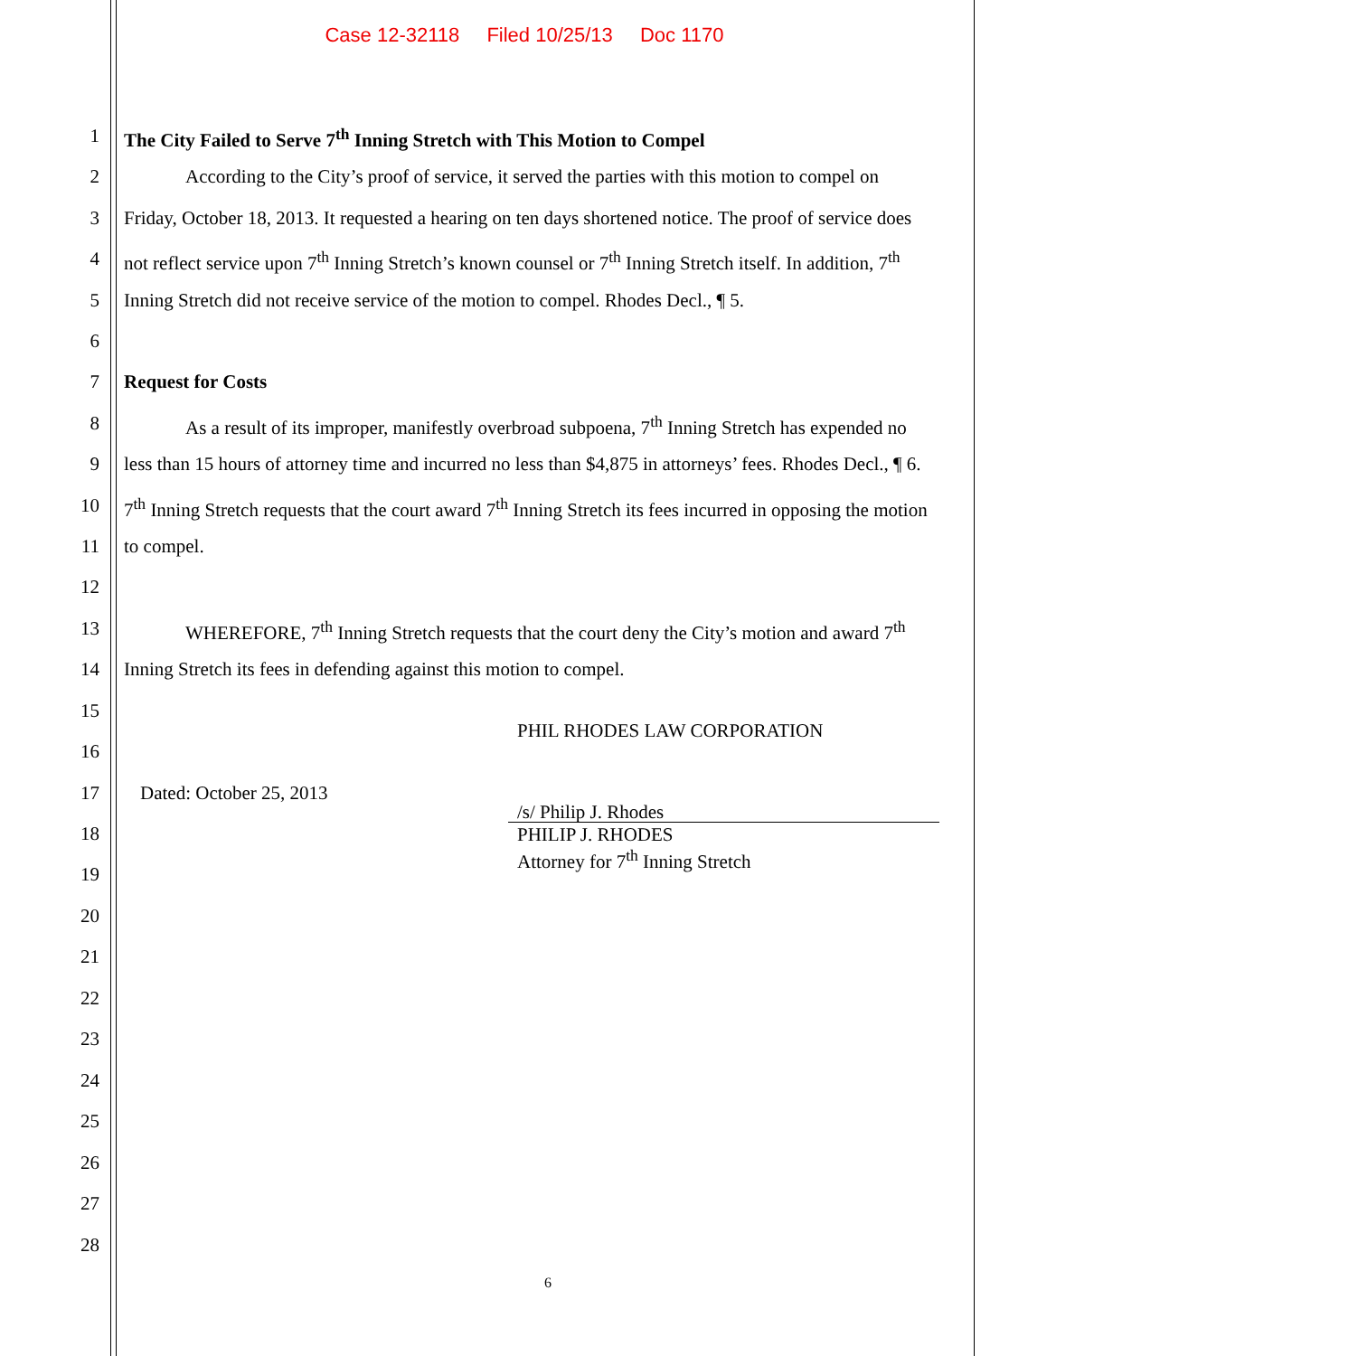Case 12-32118 Filed 10/25/13 Doc 1170
1 The City Failed to Serve 7<sup>th</sup> Inning Stretch with This Motion to Compel
2 According to the City’s proof of service, it served the parties with this motion to compel on
3 Friday, October 18, 2013. It requested a hearing on ten days shortened notice. The proof of service does
4 not reflect service upon 7<sup>th</sup> Inning Stretch’s known counsel or 7<sup>th</sup> Inning Stretch itself. In addition, 7<sup>th</sup>
5 Inning Stretch did not receive service of the motion to compel. Rhodes Decl., ¶ 5.
6
7 Request for Costs
8 As a result of its improper, manifestly overbroad subpoena, 7<sup>th</sup> Inning Stretch has expended no
9 less than 15 hours of attorney time and incurred no less than $4,875 in attorneys’ fees. Rhodes Decl., ¶ 6.
10 7<sup>th</sup> Inning Stretch requests that the court award 7<sup>th</sup> Inning Stretch its fees incurred in opposing the motion
11 to compel.
12
13 WHEREFORE, 7<sup>th</sup> Inning Stretch requests that the court deny the City’s motion and award 7<sup>th</sup>
14 Inning Stretch its fees in defending against this motion to compel.
15
PHIL RHODES LAW CORPORATION
16
17 Dated: October 25, 2013
/s/ Philip J. Rhodes
PHILIP J. RHODES
Attorney for 7<sup>th</sup> Inning Stretch
18
19
20
21
22
23
24
25
26
27
28
6